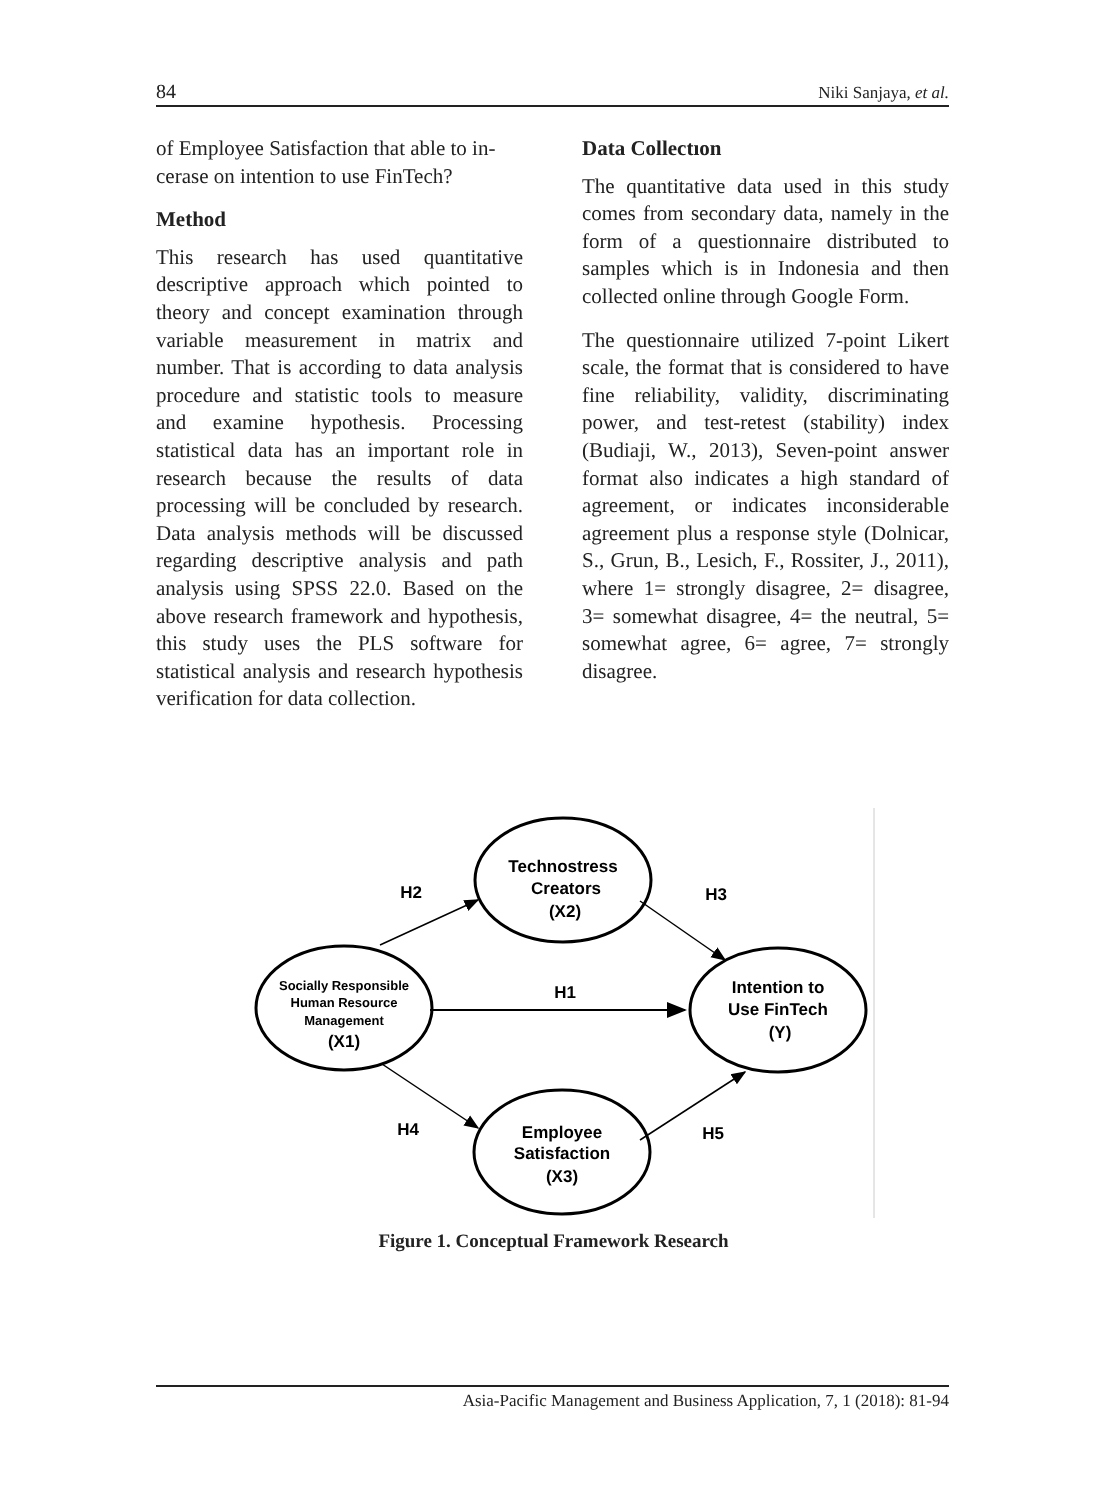84 Niki Sanjaya, et al.
of Employee Satisfaction that able to in-cerase on intention to use FinTech?
Method
This research has used quantitative descriptive approach which pointed to theory and concept examination through variable measurement in matrix and number. That is according to data analysis procedure and statistic tools to measure and examine hypothesis. Processing statistical data has an important role in research because the results of data processing will be concluded by research. Data analysis methods will be discussed regarding descriptive analysis and path analysis using SPSS 22.0. Based on the above research framework and hypothesis, this study uses the PLS software for statistical analysis and research hypothesis verification for data collection.
Data Collectıon
The quantitative data used in this study comes from secondary data, namely in the form of a questionnaire distributed to samples which is in Indonesia and then collected online through Google Form.
The questionnaire utilized 7-point Likert scale, the format that is considered to have fine reliability, validity, discriminating power, and test-retest (stability) index (Budiaji, W., 2013), Seven-point answer format also indicates a high standard of agreement, or indicates inconsiderable agreement plus a response style (Dolnicar, S., Grun, B., Lesich, F., Rossiter, J., 2011), where 1= strongly disagree, 2= disagree, 3= somewhat disagree, 4= the neutral, 5= somewhat agree, 6= agree, 7= strongly disagree.
Technostress
Creators
(X2)
Intention to
Use FinTech
(Y)
Employee
Satisfaction
(X3)
H2
H3
H1
H4
H5
Socially Responsible
Human Resource
Management
(X1)
Figure 1. Conceptual Framework Research
Asia-Pacific Management and Business Application, 7, 1 (2018): 81-94